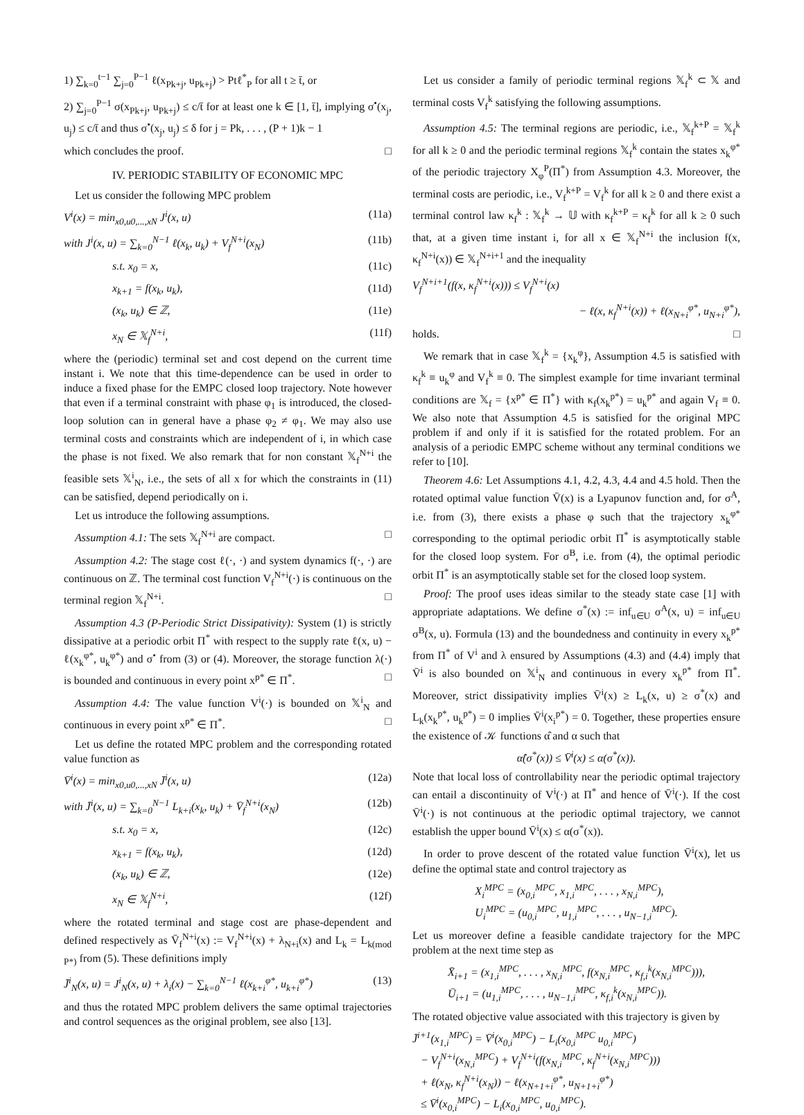1) ∑<sub>k=0</sub><sup>t−1</sup> ∑<sub>j=0</sub><sup>P−1</sup> ℓ(x<sub>Pk+j</sub>, u<sub>Pk+j</sub>) > Ptℓ<sup>*</sup><sub>P</sub> for all t ≥ t̄, or
2) ∑<sub>j=0</sub><sup>P−1</sup> σ(x<sub>Pk+j</sub>, u<sub>Pk+j</sub>) ≤ c/t̄ for at least one k ∈ [1, t̄], implying σ<sup>•</sup>(x<sub>j</sub>, u<sub>j</sub>) ≤ c/t̄ and thus σ<sup>•</sup>(x<sub>j</sub>, u<sub>j</sub>) ≤ δ for j = Pk, . . . , (P + 1)k − 1
which concludes the proof. □
IV. PERIODIC STABILITY OF ECONOMIC MPC
Let us consider the following MPC problem
V<sup>i</sup>(x) = min<sub>x0,u0,...,xN</sub> J<sup>i</sup>(x, u) (11a)
with J<sup>i</sup>(x, u) = ∑<sub>k=0</sub><sup>N−1</sup> ℓ(x<sub>k</sub>, u<sub>k</sub>) + V<sub>f</sub><sup>N+i</sup>(x<sub>N</sub>) (11b)
s.t. x<sub>0</sub> = x, (11c)
x<sub>k+1</sub> = f(x<sub>k</sub>, u<sub>k</sub>), (11d)
(x<sub>k</sub>, u<sub>k</sub>) ∈ ℤ, (11e)
x<sub>N</sub> ∈ 𝕏<sub>f</sub><sup>N+i</sup>, (11f)
where the (periodic) terminal set and cost depend on the current time instant i. We note that this time-dependence can be used in order to induce a fixed phase for the EMPC closed loop trajectory. Note however that even if a terminal constraint with phase φ<sub>1</sub> is introduced, the closed-loop solution can in general have a phase φ<sub>2</sub> ≠ φ<sub>1</sub>. We may also use terminal costs and constraints which are independent of i, in which case the phase is not fixed. We also remark that for non constant 𝕏<sub>f</sub><sup>N+i</sup> the feasible sets 𝕏<sup>i</sup><sub>N</sub>, i.e., the sets of all x for which the constraints in (11) can be satisfied, depend periodically on i.
Let us introduce the following assumptions.
Assumption 4.1: The sets 𝕏<sub>f</sub><sup>N+i</sup> are compact. □
Assumption 4.2: The stage cost ℓ(·, ·) and system dynamics f(·, ·) are continuous on ℤ. The terminal cost function V<sub>f</sub><sup>N+i</sup>(·) is continuous on the terminal region 𝕏<sub>f</sub><sup>N+i</sup>. □
Assumption 4.3 (P-Periodic Strict Dissipativity): System (1) is strictly dissipative at a periodic orbit Π<sup>*</sup> with respect to the supply rate ℓ(x, u) − ℓ(x<sub>k</sub><sup>φ*</sup>, u<sub>k</sub><sup>φ*</sup>) and σ<sup>•</sup> from (3) or (4). Moreover, the storage function λ(·) is bounded and continuous in every point x<sup>p*</sup> ∈ Π<sup>*</sup>. □
Assumption 4.4: The value function V<sup>i</sup>(·) is bounded on 𝕏<sup>i</sup><sub>N</sub> and continuous in every point x<sup>p*</sup> ∈ Π<sup>*</sup>. □
Let us define the rotated MPC problem and the corresponding rotated value function as
V̄<sup>i</sup>(x) = min<sub>x0,u0,...,xN</sub> J̄<sup>i</sup>(x, u) (12a)
with J̄<sup>i</sup>(x, u) = ∑<sub>k=0</sub><sup>N−1</sup> L<sub>k+i</sub>(x<sub>k</sub>, u<sub>k</sub>) + V̄<sub>f</sub><sup>N+i</sup>(x<sub>N</sub>) (12b)
s.t. x<sub>0</sub> = x, (12c)
x<sub>k+1</sub> = f(x<sub>k</sub>, u<sub>k</sub>), (12d)
(x<sub>k</sub>, u<sub>k</sub>) ∈ ℤ, (12e)
x<sub>N</sub> ∈ 𝕏<sub>f</sub><sup>N+i</sup>, (12f)
where the rotated terminal and stage cost are phase-dependent and defined respectively as V̄<sub>f</sub><sup>N+i</sup>(x) := V<sub>f</sub><sup>N+i</sup>(x) + λ<sub>N+i</sub>(x) and L<sub>k</sub> = L<sub>k(mod P*)</sub> from (5). These definitions imply
J̄<sup>i</sup><sub>N</sub>(x, u) = J<sup>i</sup><sub>N</sub>(x, u) + λ<sub>i</sub>(x) − ∑<sub>k=0</sub><sup>N−1</sup> ℓ(x<sub>k+i</sub><sup>φ*</sup>, u<sub>k+i</sub><sup>φ*</sup>) (13)
and thus the rotated MPC problem delivers the same optimal trajectories and control sequences as the original problem, see also [13].
Let us consider a family of periodic terminal regions 𝕏<sub>f</sub><sup>k</sup> ⊂ 𝕏 and terminal costs V<sub>f</sub><sup>k</sup> satisfying the following assumptions.
Assumption 4.5: The terminal regions are periodic, i.e., 𝕏<sub>f</sub><sup>k+P</sup> = 𝕏<sub>f</sub><sup>k</sup> for all k ≥ 0 and the periodic terminal regions 𝕏<sub>f</sub><sup>k</sup> contain the states x<sub>k</sub><sup>φ*</sup> of the periodic trajectory X<sub>φ</sub><sup>P</sup>(Π<sup>*</sup>) from Assumption 4.3. Moreover, the terminal costs are periodic, i.e., V<sub>f</sub><sup>k+P</sup> = V<sub>f</sub><sup>k</sup> for all k ≥ 0 and there exist a terminal control law κ<sub>f</sub><sup>k</sup> : 𝕏<sub>f</sub><sup>k</sup> → 𝕌 with κ<sub>f</sub><sup>k+P</sup> = κ<sub>f</sub><sup>k</sup> for all k ≥ 0 such that, at a given time instant i, for all x ∈ 𝕏<sub>f</sub><sup>N+i</sup> the inclusion f(x, κ<sub>f</sub><sup>N+i</sup>(x)) ∈ 𝕏<sub>f</sub><sup>N+i+1</sup> and the inequality
V<sub>f</sub><sup>N+i+1</sup>(f(x, κ<sub>f</sub><sup>N+i</sup>(x))) ≤ V<sub>f</sub><sup>N+i</sup>(x)
− ℓ(x, κ<sub>f</sub><sup>N+i</sup>(x)) + ℓ(x<sub>N+i</sub><sup>φ*</sup>, u<sub>N+i</sub><sup>φ*</sup>),
holds. □
We remark that in case 𝕏<sub>f</sub><sup>k</sup> = {x<sub>k</sub><sup>φ</sup>}, Assumption 4.5 is satisfied with κ<sub>f</sub><sup>k</sup> ≡ u<sub>k</sub><sup>φ</sup> and V<sub>f</sub><sup>k</sup> ≡ 0. The simplest example for time invariant terminal conditions are 𝕏<sub>f</sub> = {x<sup>p*</sup> ∈ Π<sup>*</sup>} with κ<sub>f</sub>(x<sub>k</sub><sup>p*</sup>) = u<sub>k</sub><sup>p*</sup> and again V<sub>f</sub> ≡ 0. We also note that Assumption 4.5 is satisfied for the original MPC problem if and only if it is satisfied for the rotated problem. For an analysis of a periodic EMPC scheme without any terminal conditions we refer to [10].
Theorem 4.6: Let Assumptions 4.1, 4.2, 4.3, 4.4 and 4.5 hold. Then the rotated optimal value function V̄(x) is a Lyapunov function and, for σ<sup>A</sup>, i.e. from (3), there exists a phase φ such that the trajectory x<sub>k</sub><sup>φ*</sup> corresponding to the optimal periodic orbit Π<sup>*</sup> is asymptotically stable for the closed loop system. For σ<sup>B</sup>, i.e. from (4), the optimal periodic orbit Π<sup>*</sup> is an asymptotically stable set for the closed loop system.
Proof: The proof uses ideas similar to the steady state case [1] with appropriate adaptations. We define σ<sup>*</sup>(x) := inf<sub>u∈U</sub> σ<sup>A</sup>(x, u) = inf<sub>u∈U</sub> σ<sup>B</sup>(x, u). Formula (13) and the boundedness and continuity in every x<sub>k</sub><sup>p*</sup> from Π<sup>*</sup> of V<sup>i</sup> and λ ensured by Assumptions (4.3) and (4.4) imply that V̄<sup>i</sup> is also bounded on 𝕏<sup>i</sup><sub>N</sub> and continuous in every x<sub>k</sub><sup>p*</sup> from Π<sup>*</sup>. Moreover, strict dissipativity implies V̄<sup>i</sup>(x) ≥ L<sub>k</sub>(x, u) ≥ σ<sup>*</sup>(x) and L<sub>k</sub>(x<sub>k</sub><sup>p*</sup>, u<sub>k</sub><sup>p*</sup>) = 0 implies V̄<sup>i</sup>(x<sub>i</sub><sup>p*</sup>) = 0. Together, these properties ensure the existence of 𝒦 functions α̂ and α such that
α̂(σ<sup>*</sup>(x)) ≤ V̄<sup>i</sup>(x) ≤ α(σ<sup>*</sup>(x)).
Note that local loss of controllability near the periodic optimal trajectory can entail a discontinuity of V<sup>i</sup>(·) at Π<sup>*</sup> and hence of V̄<sup>i</sup>(·). If the cost V̄<sup>i</sup>(·) is not continuous at the periodic optimal trajectory, we cannot establish the upper bound V̄<sup>i</sup>(x) ≤ α(σ<sup>*</sup>(x)).
In order to prove descent of the rotated value function V̄<sup>i</sup>(x), let us define the optimal state and control trajectory as
X<sub>i</sub><sup>MPC</sup> = (x<sub>0,i</sub><sup>MPC</sup>, x<sub>1,i</sub><sup>MPC</sup>, . . . , x<sub>N,i</sub><sup>MPC</sup>),
U<sub>i</sub><sup>MPC</sup> = (u<sub>0,i</sub><sup>MPC</sup>, u<sub>1,i</sub><sup>MPC</sup>, . . . , u<sub>N−1,i</sub><sup>MPC</sup>).
Let us moreover define a feasible candidate trajectory for the MPC problem at the next time step as
X̄<sub>i+1</sub> = (x<sub>1,i</sub><sup>MPC</sup>, . . . , x<sub>N,i</sub><sup>MPC</sup>, f(x<sub>N,i</sub><sup>MPC</sup>, κ<sub>f,i</sub><sup>k</sup>(x<sub>N,i</sub><sup>MPC</sup>))),
Ū<sub>i+1</sub> = (u<sub>1,i</sub><sup>MPC</sup>, . . . , u<sub>N−1,i</sub><sup>MPC</sup>, κ<sub>f,i</sub><sup>k</sup>(x<sub>N,i</sub><sup>MPC</sup>)).
The rotated objective value associated with this trajectory is given by
J̄<sup>i+1</sup>(x<sub>1,i</sub><sup>MPC</sup>) = V̄<sup>i</sup>(x<sub>0,i</sub><sup>MPC</sup>) − L<sub>i</sub>(x<sub>0,i</sub><sup>MPC</sup> u<sub>0,i</sub><sup>MPC</sup>)
− V<sub>f</sub><sup>N+i</sup>(x<sub>N,i</sub><sup>MPC</sup>) + V<sub>f</sub><sup>N+i</sup>(f(x<sub>N,i</sub><sup>MPC</sup>, κ<sub>f</sub><sup>N+i</sup>(x<sub>N,i</sub><sup>MPC</sup>)))
+ ℓ(x<sub>N</sub>, κ<sub>f</sub><sup>N+i</sup>(x<sub>N</sub>)) − ℓ(x<sub>N+1+i</sub><sup>φ*</sup>, u<sub>N+1+i</sub><sup>φ*</sup>)
≤ V̄<sup>i</sup>(x<sub>0,i</sub><sup>MPC</sup>) − L<sub>i</sub>(x<sub>0,i</sub><sup>MPC</sup>, u<sub>0,i</sub><sup>MPC</sup>).